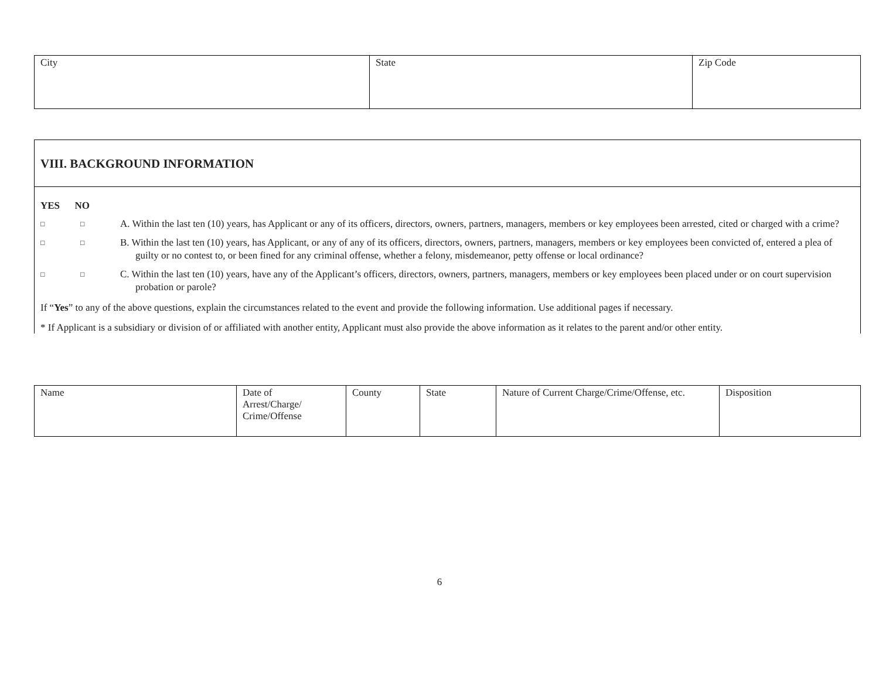| City | State | Zip Code |
VIII. BACKGROUND INFORMATION
YES NO
□ □ A. Within the last ten (10) years, has Applicant or any of its officers, directors, owners, partners, managers, members or key employees been arrested, cited or charged with a crime?
□ □ B. Within the last ten (10) years, has Applicant, or any of any of its officers, directors, owners, partners, managers, members or key employees been convicted of, entered a plea of guilty or no contest to, or been fined for any criminal offense, whether a felony, misdemeanor, petty offense or local ordinance?
□ □ C. Within the last ten (10) years, have any of the Applicant’s officers, directors, owners, partners, managers, members or key employees been placed under or on court supervision probation or parole?
If “Yes” to any of the above questions, explain the circumstances related to the event and provide the following information. Use additional pages if necessary.
* If Applicant is a subsidiary or division of or affiliated with another entity, Applicant must also provide the above information as it relates to the parent and/or other entity.
| Name | Date of Arrest/Charge/ Crime/Offense | County | State | Nature of Current Charge/Crime/Offense, etc. | Disposition |
6